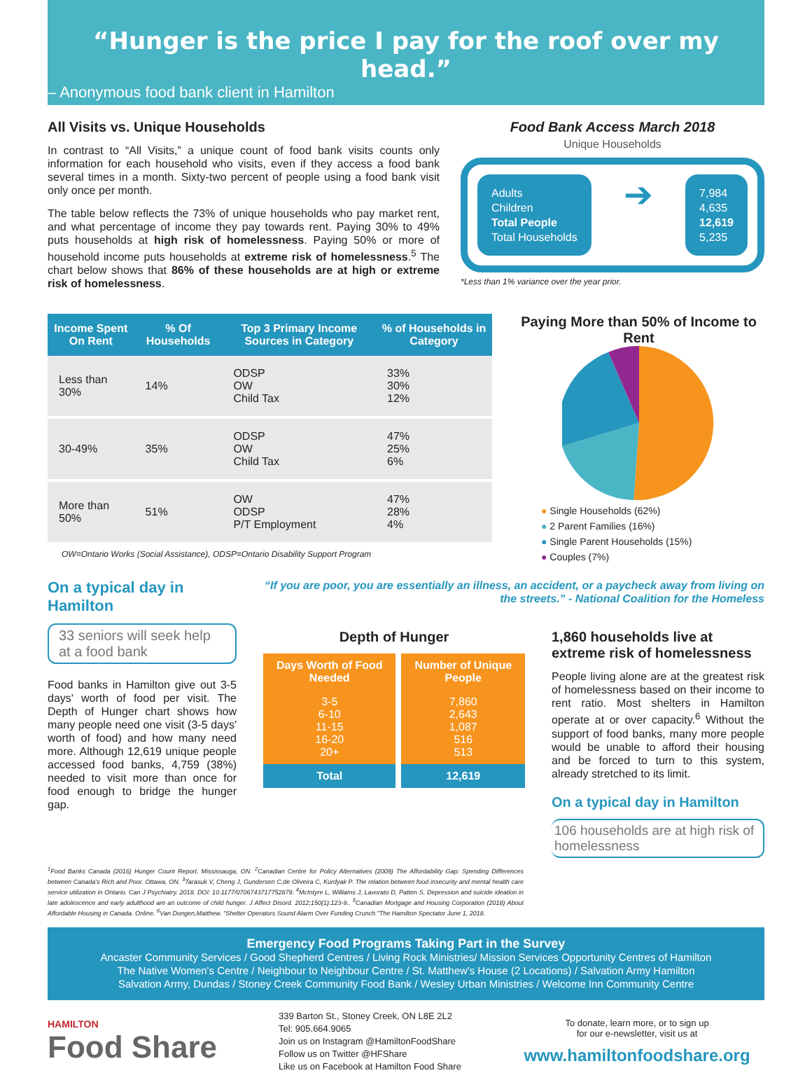“Hunger is the price I pay for the roof over my head.”
– Anonymous food bank client in Hamilton
All Visits vs. Unique Households
In contrast to “All Visits,” a unique count of food bank visits counts only information for each household who visits, even if they access a food bank several times in a month. Sixty-two percent of people using a food bank visit only once per month.
The table below reflects the 73% of unique households who pay market rent, and what percentage of income they pay towards rent. Paying 30% to 49% puts households at high risk of homelessness. Paying 50% or more of household income puts households at extreme risk of homelessness.<sup>5</sup> The chart below shows that 86% of these households are at high or extreme risk of homelessness.
Food Bank Access March 2018
Unique Households
Adults
Children
Total People
Total Households
➔
7,984
4,635
12,619
5,235
*Less than 1% variance over the year prior.
| Income Spent On Rent | % Of Households | Top 3 Primary Income Sources in Category | % of Households in Category |
| --- | --- | --- | --- |
| Less than 30% | 14% | ODSP OW Child Tax | 33% 30% 12% |
| 30-49% | 35% | ODSP OW Child Tax | 47% 25% 6% |
| More than 50% | 51% | OW ODSP P/T Employment | 47% 28% 4% |
OW=Ontario Works (Social Assistance), ODSP=Ontario Disability Support Program
Paying More than 50% of Income to Rent
● Single Households (62%)
● 2 Parent Families (16%)
● Single Parent Households (15%)
● Couples (7%)
On a typical day in Hamilton
33 seniors will seek help at a food bank
Food banks in Hamilton give out 3-5 days' worth of food per visit. The Depth of Hunger chart shows how many people need one visit (3-5 days' worth of food) and how many need more. Although 12,619 unique people accessed food banks, 4,759 (38%) needed to visit more than once for food enough to bridge the hunger gap.
“If you are poor, you are essentially an illness, an accident, or a paycheck away from living on the streets.” - National Coalition for the Homeless
Depth of Hunger
| Days Worth of Food Needed | Number of Unique People |
| --- | --- |
| 3-5 6-10 11-15 16-20 20+ | 7,860 2,643 1,087 516 513 |
| Total | 12,619 |
1,860 households live at extreme risk of homelessness
People living alone are at the greatest risk of homelessness based on their income to rent ratio. Most shelters in Hamilton operate at or over capacity.<sup>6</sup> Without the support of food banks, many more people would be unable to afford their housing and be forced to turn to this system, already stretched to its limit.
On a typical day in Hamilton
106 households are at high risk of homelessness
<sup>1</sup> Food Banks Canada (2016) Hunger Count Report. Mississauga, ON. <sup>2</sup>Canadian Centre for Policy Alternatives (2009) The Affordability Gap: Spending Differences between Canada's Rich and Poor. Ottawa, ON. <sup>3</sup>Tarasuk V, Cheng J, Gundersen C,de Oliveira C, Kurdyak P. The relation between food insecurity and mental health care service utilization in Ontario. Can J Psychiatry. 2018. DOI: 10.1177/0706743717752879. <sup>4</sup>McIntyre L, Williams J, Lavorato D, Patten S. Depression and suicide ideation in late adolescence and early adulthood are an outcome of child hunger. J Affect Disord. 2012;150(1):123-9.. <sup>5</sup>Canadian Mortgage and Housing Corporation (2018) About Affordable Housing in Canada. Online. <sup>6</sup>Van Dongen,Matthew. "Shelter Operators Sound Alarm Over Funding Crunch."The Hamilton Spectator June 1, 2018.
Emergency Food Programs Taking Part in the Survey
Ancaster Community Services / Good Shepherd Centres / Living Rock Ministries/ Mission Services Opportunity Centres of Hamilton
The Native Women's Centre / Neighbour to Neighbour Centre / St. Matthew's House (2 Locations) / Salvation Army Hamilton
Salvation Army, Dundas / Stoney Creek Community Food Bank / Wesley Urban Ministries / Welcome Inn Community Centre
HAMILTON
Food Share
339 Barton St., Stoney Creek, ON L8E 2L2
Tel: 905.664.9065
Join us on Instagram @HamiltonFoodShare
Follow us on Twitter @HFShare
Like us on Facebook at Hamilton Food Share
To donate, learn more, or to sign up
for our e-newsletter, visit us at
www.hamiltonfoodshare.org